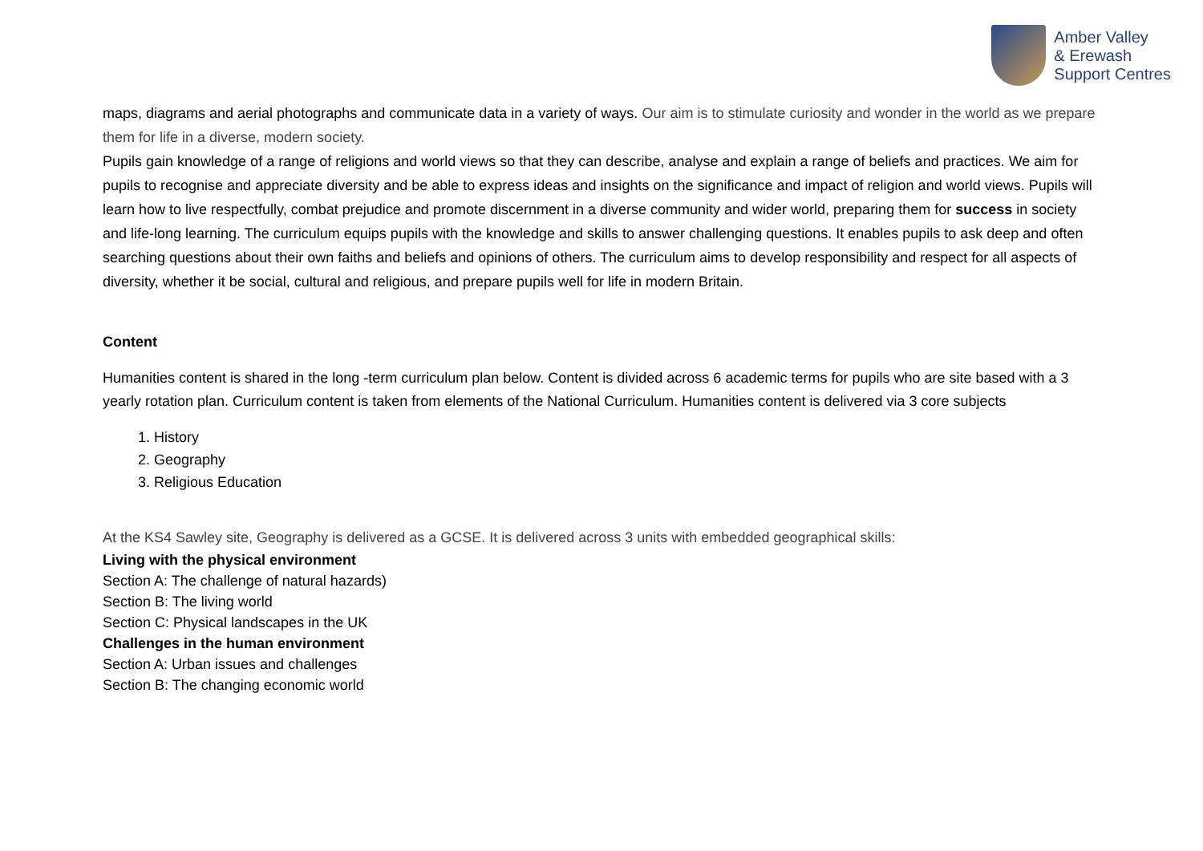Amber Valley
& Erewash
Support Centres
maps, diagrams and aerial photographs and communicate data in a variety of ways. Our aim is to stimulate curiosity and wonder in the world as we prepare them for life in a diverse, modern society.
Pupils gain knowledge of a range of religions and world views so that they can describe, analyse and explain a range of beliefs and practices. We aim for pupils to recognise and appreciate diversity and be able to express ideas and insights on the significance and impact of religion and world views. Pupils will learn how to live respectfully, combat prejudice and promote discernment in a diverse community and wider world, preparing them for success in society and life-long learning. The curriculum equips pupils with the knowledge and skills to answer challenging questions. It enables pupils to ask deep and often searching questions about their own faiths and beliefs and opinions of others. The curriculum aims to develop responsibility and respect for all aspects of diversity, whether it be social, cultural and religious, and prepare pupils well for life in modern Britain.
Content
Humanities content is shared in the long -term curriculum plan below. Content is divided across 6 academic terms for pupils who are site based with a 3 yearly rotation plan. Curriculum content is taken from elements of the National Curriculum. Humanities content is delivered via 3 core subjects
1. History
2. Geography
3. Religious Education
At the KS4 Sawley site, Geography is delivered as a GCSE. It is delivered across 3 units with embedded geographical skills:
Living with the physical environment
Section A: The challenge of natural hazards)
Section B: The living world
Section C: Physical landscapes in the UK
Challenges in the human environment
Section A: Urban issues and challenges
Section B: The changing economic world